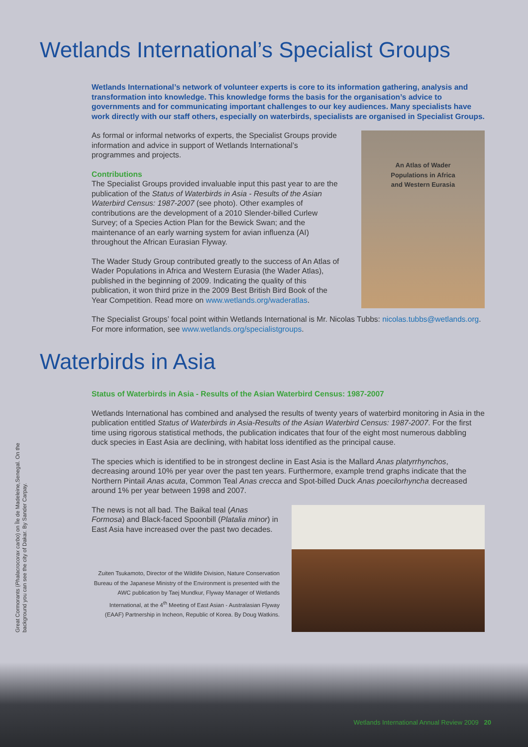Wetlands International’s Specialist Groups
Wetlands International’s network of volunteer experts is core to its information gathering, analysis and transformation into knowledge. This knowledge forms the basis for the organisation’s advice to governments and for communicating important challenges to our key audiences. Many specialists have work directly with our staff others, especially on waterbirds, specialists are organised in Specialist Groups.
An Atlas of Wader
Populations in Africa
and Western Eurasia
As formal or informal networks of experts, the Specialist Groups provide information and advice in support of Wetlands International’s programmes and projects.
Contributions
The Specialist Groups provided invaluable input this past year to are the publication of the Status of Waterbirds in Asia - Results of the Asian Waterbird Census: 1987-2007 (see photo). Other examples of contributions are the development of a 2010 Slender-billed Curlew Survey; of a Species Action Plan for the Bewick Swan; and the maintenance of an early warning system for avian influenza (AI) throughout the African Eurasian Flyway.
The Wader Study Group contributed greatly to the success of An Atlas of Wader Populations in Africa and Western Eurasia (the Wader Atlas), published in the beginning of 2009. Indicating the quality of this publication, it won third prize in the 2009 Best British Bird Book of the Year Competition. Read more on www.wetlands.org/waderatlas.
The Specialist Groups’ focal point within Wetlands International is Mr. Nicolas Tubbs: nicolas.tubbs@wetlands.org. For more information, see www.wetlands.org/specialistgroups.
Waterbirds in Asia
Status of Waterbirds in Asia - Results of the Asian Waterbird Census: 1987-2007
Wetlands International has combined and analysed the results of twenty years of waterbird monitoring in Asia in the publication entitled Status of Waterbirds in Asia-Results of the Asian Waterbird Census: 1987-2007. For the first time using rigorous statistical methods, the publication indicates that four of the eight most numerous dabbling duck species in East Asia are declining, with habitat loss identified as the principal cause.
The species which is identified to be in strongest decline in East Asia is the Mallard Anas platyrrhynchos, decreasing around 10% per year over the past ten years. Furthermore, example trend graphs indicate that the Northern Pintail Anas acuta, Common Teal Anas crecca and Spot-billed Duck Anas poecilorhyncha decreased around 1% per year between 1998 and 2007.
The news is not all bad. The Baikal teal (Anas Formosa) and Black-faced Spoonbill (Platalia minor) in East Asia have increased over the past two decades.
Zuiten Tsukamoto, Director of the Wildlife Division, Nature Conservation Bureau of the Japanese Ministry of the Environment is presented with the AWC publication by Taej Mundkur, Flyway Manager of Wetlands International, at the 4<sup>th</sup> Meeting of East Asian - Australasian Flyway (EAAF) Partnership in Incheon, Republic of Korea. By Doug Watkins.
Great Cormorants (Phalacrocorax carbo) on Île de Madeleine,Senegal. On the background you can see the city of Dakar. By Sander Carpay.
Wetlands International Annual Review 2009 20